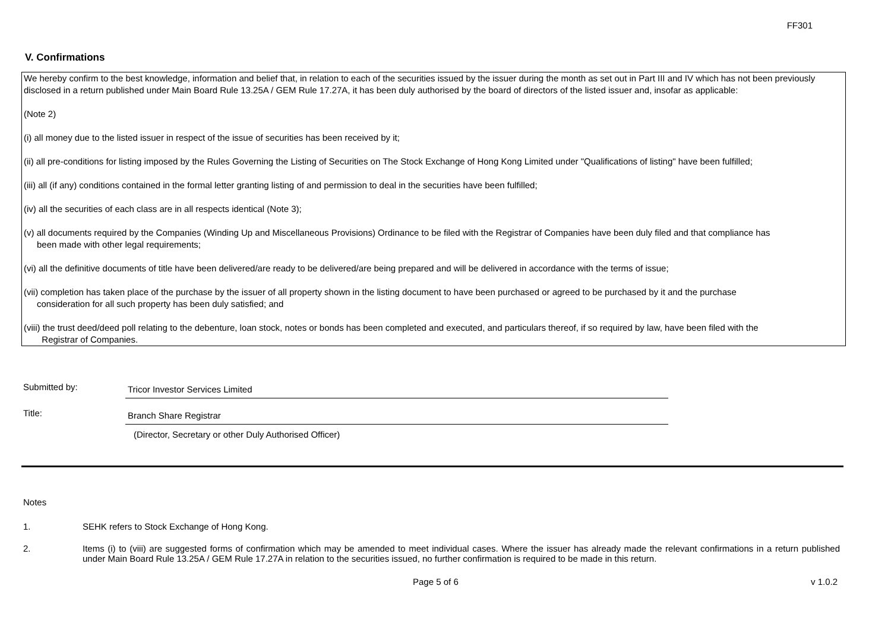FF301
V. Confirmations
We hereby confirm to the best knowledge, information and belief that, in relation to each of the securities issued by the issuer during the month as set out in Part III and IV which has not been previously disclosed in a return published under Main Board Rule 13.25A / GEM Rule 17.27A, it has been duly authorised by the board of directors of the listed issuer and, insofar as applicable:
(Note 2)
(i) all money due to the listed issuer in respect of the issue of securities has been received by it;
(ii) all pre-conditions for listing imposed by the Rules Governing the Listing of Securities on The Stock Exchange of Hong Kong Limited under "Qualifications of listing" have been fulfilled;
(iii) all (if any) conditions contained in the formal letter granting listing of and permission to deal in the securities have been fulfilled;
(iv) all the securities of each class are in all respects identical (Note 3);
(v) all documents required by the Companies (Winding Up and Miscellaneous Provisions) Ordinance to be filed with the Registrar of Companies have been duly filed and that compliance has
been made with other legal requirements;
(vi) all the definitive documents of title have been delivered/are ready to be delivered/are being prepared and will be delivered in accordance with the terms of issue;
(vii) completion has taken place of the purchase by the issuer of all property shown in the listing document to have been purchased or agreed to be purchased by it and the purchase
consideration for all such property has been duly satisfied; and
(viii) the trust deed/deed poll relating to the debenture, loan stock, notes or bonds has been completed and executed, and particulars thereof, if so required by law, have been filed with the
Registrar of Companies.
Submitted by:
Tricor Investor Services Limited
Title:
Branch Share Registrar
(Director, Secretary or other Duly Authorised Officer)
Notes
1. SEHK refers to Stock Exchange of Hong Kong.
2. Items (i) to (viii) are suggested forms of confirmation which may be amended to meet individual cases. Where the issuer has already made the relevant confirmations in a return published under Main Board Rule 13.25A / GEM Rule 17.27A in relation to the securities issued, no further confirmation is required to be made in this return.
Page 5 of 6 v 1.0.2